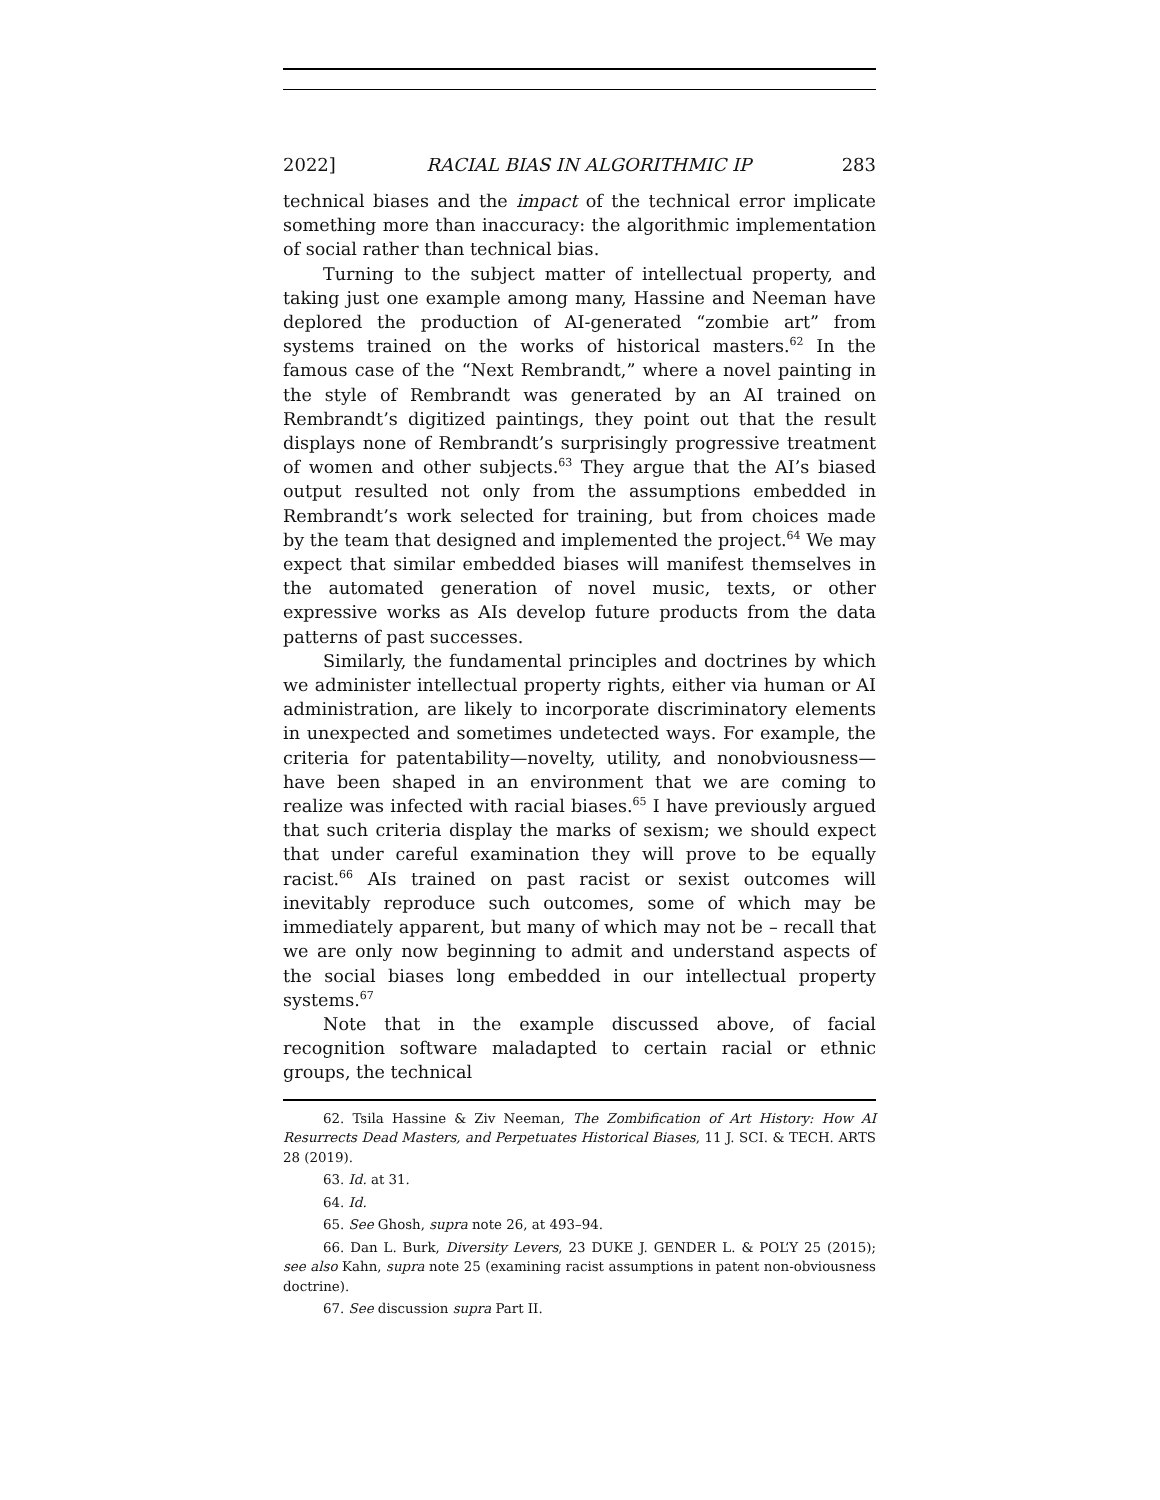2022] RACIAL BIAS IN ALGORITHMIC IP 283
technical biases and the impact of the technical error implicate something more than inaccuracy: the algorithmic implementation of social rather than technical bias.
Turning to the subject matter of intellectual property, and taking just one example among many, Hassine and Neeman have deplored the production of AI-generated “zombie art” from systems trained on the works of historical masters.<sup>62</sup> In the famous case of the “Next Rembrandt,” where a novel painting in the style of Rembrandt was generated by an AI trained on Rembrandt’s digitized paintings, they point out that the result displays none of Rembrandt’s surprisingly progressive treatment of women and other subjects.<sup>63</sup> They argue that the AI’s biased output resulted not only from the assumptions embedded in Rembrandt’s work selected for training, but from choices made by the team that designed and implemented the project.<sup>64</sup> We may expect that similar embedded biases will manifest themselves in the automated generation of novel music, texts, or other expressive works as AIs develop future products from the data patterns of past successes.
Similarly, the fundamental principles and doctrines by which we administer intellectual property rights, either via human or AI administration, are likely to incorporate discriminatory elements in unexpected and sometimes undetected ways. For example, the criteria for patentability—novelty, utility, and nonobviousness—have been shaped in an environment that we are coming to realize was infected with racial biases.<sup>65</sup> I have previously argued that such criteria display the marks of sexism; we should expect that under careful examination they will prove to be equally racist.<sup>66</sup> AIs trained on past racist or sexist outcomes will inevitably reproduce such outcomes, some of which may be immediately apparent, but many of which may not be – recall that we are only now beginning to admit and understand aspects of the social biases long embedded in our intellectual property systems.<sup>67</sup>
Note that in the example discussed above, of facial recognition software maladapted to certain racial or ethnic groups, the technical
62. Tsila Hassine & Ziv Neeman, The Zombification of Art History: How AI Resurrects Dead Masters, and Perpetuates Historical Biases, 11 J. SCI. & TECH. ARTS 28 (2019).
63. Id. at 31.
64. Id.
65. See Ghosh, supra note 26, at 493–94.
66. Dan L. Burk, Diversity Levers, 23 DUKE J. GENDER L. & POL’Y 25 (2015); see also Kahn, supra note 25 (examining racist assumptions in patent non-obviousness doctrine).
67. See discussion supra Part II.